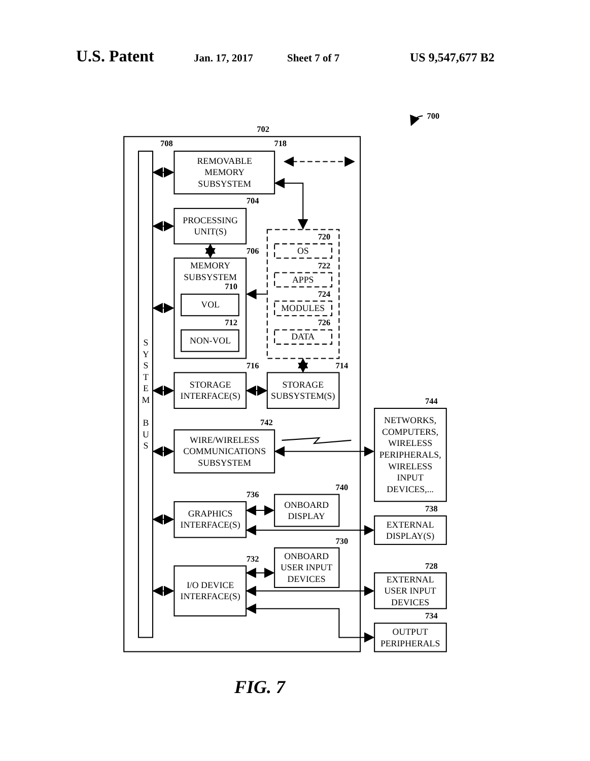U.S. Patent Jan. 17, 2017 Sheet 7 of 7 US 9,547,677 B2
700
702
708
718
REMOVABLE
MEMORY
SUBSYSTEM
704
PROCESSING
UNIT(S)
720
OS
706
MEMORY
SUBSYSTEM
722
APPS
710
VOL
724
MODULES
712
NON-VOL
726
DATA
S
Y
S
T
E
M
B
U
S
716
714
STORAGE
INTERFACE(S)
STORAGE
SUBSYSTEM(S)
744
NETWORKS,
COMPUTERS,
WIRELESS
PERIPHERALS,
WIRELESS
INPUT
DEVICES,...
742
WIRE/WIRELESS
COMMUNICATIONS
SUBSYSTEM
740
ONBOARD
DISPLAY
736
GRAPHICS
INTERFACE(S)
738
EXTERNAL
DISPLAY(S)
730
ONBOARD
USER INPUT
DEVICES
732
I/O DEVICE
INTERFACE(S)
728
EXTERNAL
USER INPUT
DEVICES
734
OUTPUT
PERIPHERALS
FIG. 7